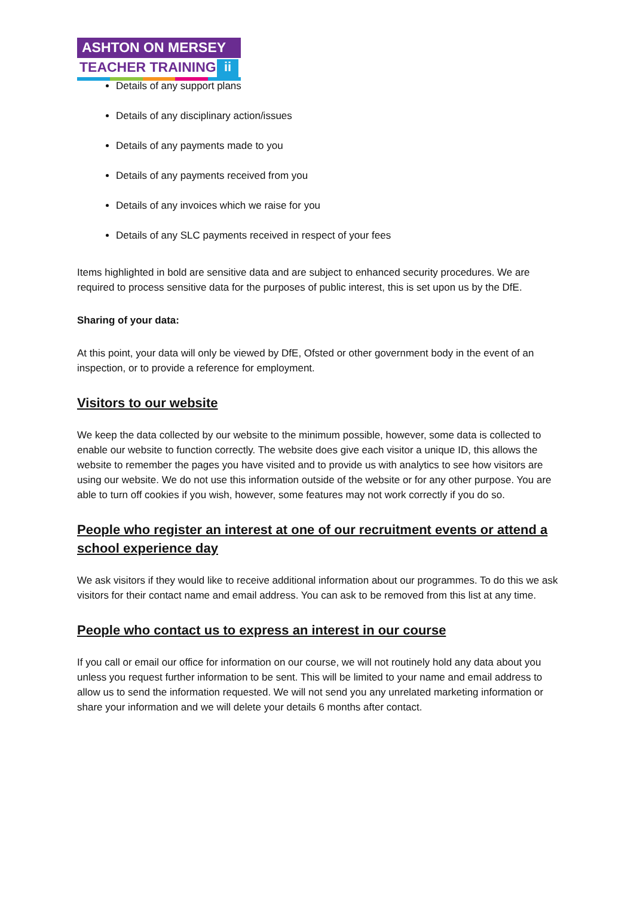ASHTON ON MERSEY
TEACHER TRAINING ii
Details of any support plans
Details of any disciplinary action/issues
Details of any payments made to you
Details of any payments received from you
Details of any invoices which we raise for you
Details of any SLC payments received in respect of your fees
Items highlighted in bold are sensitive data and are subject to enhanced security procedures. We are required to process sensitive data for the purposes of public interest, this is set upon us by the DfE.
Sharing of your data:
At this point, your data will only be viewed by DfE, Ofsted or other government body in the event of an inspection, or to provide a reference for employment.
Visitors to our website
We keep the data collected by our website to the minimum possible, however, some data is collected to enable our website to function correctly. The website does give each visitor a unique ID, this allows the website to remember the pages you have visited and to provide us with analytics to see how visitors are using our website. We do not use this information outside of the website or for any other purpose. You are able to turn off cookies if you wish, however, some features may not work correctly if you do so.
People who register an interest at one of our recruitment events or attend a school experience day
We ask visitors if they would like to receive additional information about our programmes. To do this we ask visitors for their contact name and email address. You can ask to be removed from this list at any time.
People who contact us to express an interest in our course
If you call or email our office for information on our course, we will not routinely hold any data about you unless you request further information to be sent. This will be limited to your name and email address to allow us to send the information requested. We will not send you any unrelated marketing information or share your information and we will delete your details 6 months after contact.